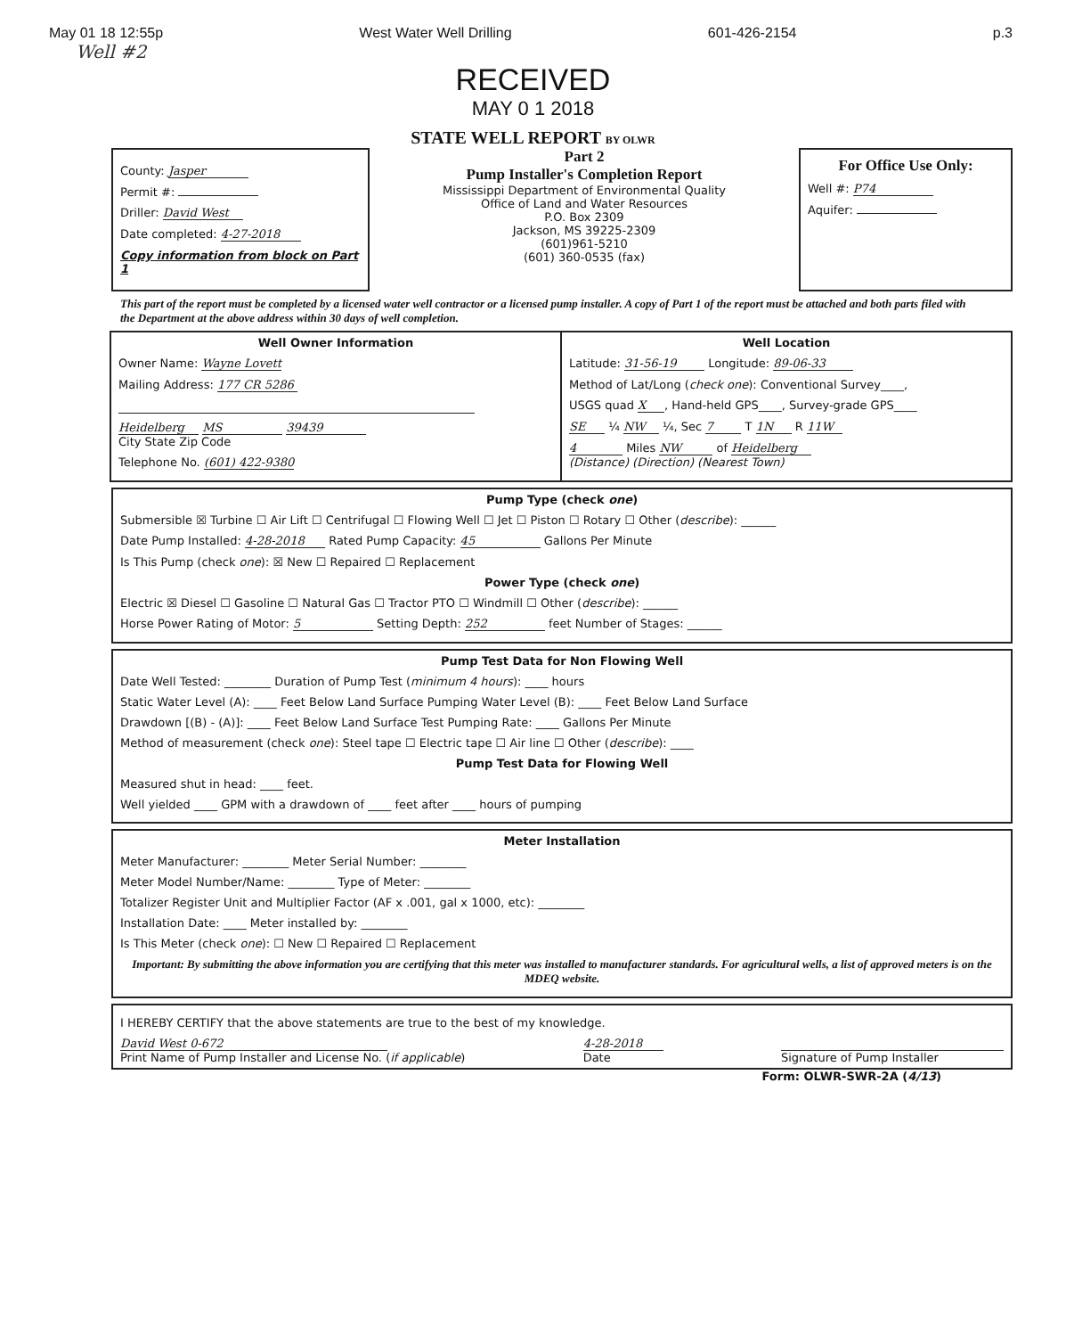May 01 18 12:55p West Water Well Drilling 601-426-2154 p.3
Well #2
RECEIVED
MAY 0 1 2018
STATE WELL REPORT BY OLWR
County: Jasper
Permit #:
Driller: David West
Date completed: 4-27-2018
Copy information from block on Part 1
Part 2
Pump Installer's Completion Report
Mississippi Department of Environmental Quality
Office of Land and Water Resources
P.O. Box 2309
Jackson, MS 39225-2309
(601)961-5210
(601) 360-0535 (fax)
For Office Use Only:
Well #: P74
Aquifer:
This part of the report must be completed by a licensed water well contractor or a licensed pump installer. A copy of Part 1 of the report must be attached and both parts filed with the Department at the above address within 30 days of well completion.
Well Owner Information
Owner Name: Wayne Lovett
Mailing Address: 177 CR 5286
Heidelberg MS 39439
City State Zip Code
Telephone No. (601) 422-9380
Well Location
Latitude: 31-56-19 Longitude: 89-06-33
Method of Lat/Long (check one): Conventional Survey____,
USGS quad X, Hand-held GPS____, Survey-grade GPS____
SE ¼ NW ¼, Sec 7 T 1N R 11W
4 Miles NW of Heidelberg
(Distance) (Direction) (Nearest Town)
Pump Type (check one)
Submersible ☒ Turbine ☐ Air Lift ☐ Centrifugal ☐ Flowing Well ☐ Jet ☐ Piston ☐ Rotary ☐ Other (describe): ______
Date Pump Installed: 4-28-2018 Rated Pump Capacity: 45 Gallons Per Minute
Is This Pump (check one): ☒ New ☐ Repaired ☐ Replacement
Power Type (check one)
Electric ☒ Diesel ☐ Gasoline ☐ Natural Gas ☐ Tractor PTO ☐ Windmill ☐ Other (describe): ______
Horse Power Rating of Motor: 5 Setting Depth: 252 feet Number of Stages: ______
Pump Test Data for Non Flowing Well
Date Well Tested: ________ Duration of Pump Test (minimum 4 hours): ____ hours
Static Water Level (A): ____ Feet Below Land Surface Pumping Water Level (B): ____ Feet Below Land Surface
Drawdown [(B) - (A)]: ____ Feet Below Land Surface Test Pumping Rate: ____ Gallons Per Minute
Method of measurement (check one): Steel tape ☐ Electric tape ☐ Air line ☐ Other (describe): ____
Pump Test Data for Flowing Well
Measured shut in head: ____ feet.
Well yielded ____ GPM with a drawdown of ____ feet after ____ hours of pumping
Meter Installation
Meter Manufacturer: ________ Meter Serial Number: ________
Meter Model Number/Name: ________ Type of Meter: ________
Totalizer Register Unit and Multiplier Factor (AF x .001, gal x 1000, etc): ________
Installation Date: ____ Meter installed by: ________
Is This Meter (check one): ☐ New ☐ Repaired ☐ Replacement
Important: By submitting the above information you are certifying that this meter was installed to manufacturer standards. For agricultural wells, a list of approved meters is on the MDEQ website.
I HEREBY CERTIFY that the above statements are true to the best of my knowledge.
David West 0-672
Print Name of Pump Installer and License No. (if applicable)
4-28-2018
Date
Signature of Pump Installer
Form: OLWR-SWR-2A (4/13)